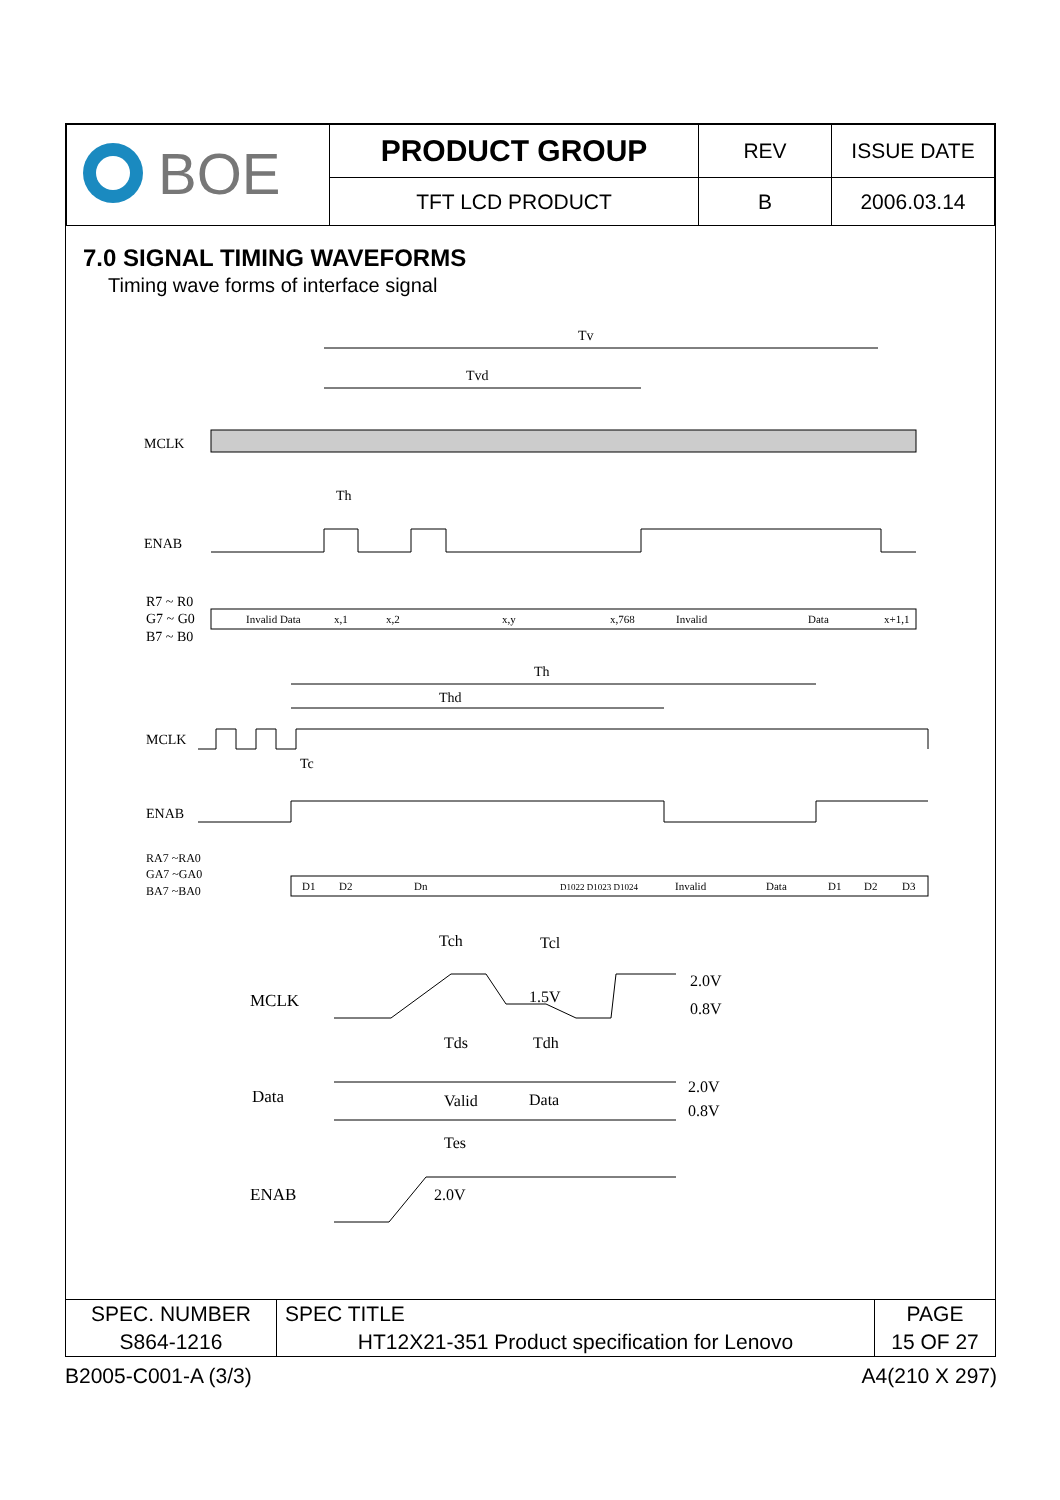| BOE | PRODUCT GROUP | REV | ISSUE DATE |
| | TFT LCD PRODUCT | B | 2006.03.14 |
7.0 SIGNAL TIMING WAVEFORMS
Timing wave forms of interface signal
Tv
Tvd
MCLK
Th
ENAB
R7 ~ R0
G7 ~ G0
B7 ~ B0
Invalid Data
x,1
x,2
x,y
x,768
Invalid
Data
x+1,1
Th
Thd
MCLK
Tc
ENAB
RA7 ~RA0
GA7 ~GA0
BA7 ~BA0
D1
D2
Dn
D1022 D1023 D1024
Invalid
Data
D1
D2
D3
Tch
Tcl
MCLK
1.5V
2.0V
0.8V
Tds
Tdh
Data
Valid
Data
2.0V
0.8V
Tes
ENAB
2.0V
| SPEC. NUMBER | SPEC TITLE | PAGE |
| S864-1216 | HT12X21-351 Product specification for Lenovo | 15 OF 27 |
B2005-C001-A (3/3) A4(210 X 297)